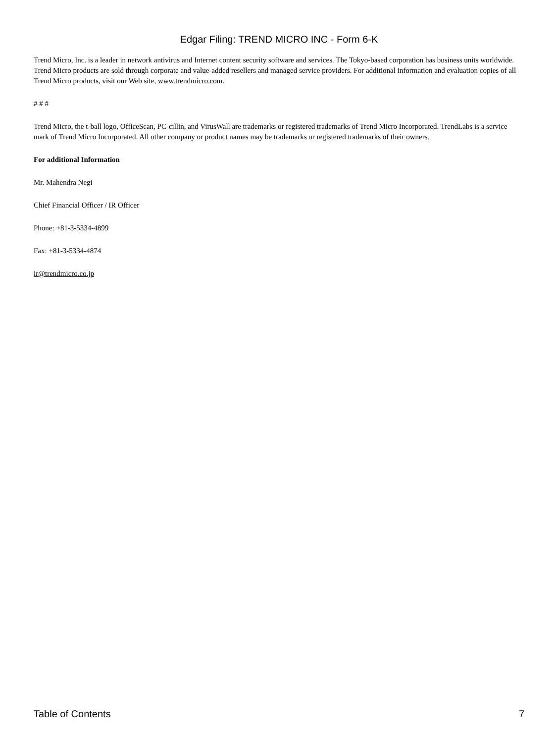Edgar Filing: TREND MICRO INC - Form 6-K
Trend Micro, Inc. is a leader in network antivirus and Internet content security software and services. The Tokyo-based corporation has business units worldwide. Trend Micro products are sold through corporate and value-added resellers and managed service providers. For additional information and evaluation copies of all Trend Micro products, visit our Web site, www.trendmicro.com.
# # #
Trend Micro, the t-ball logo, OfficeScan, PC-cillin, and VirusWall are trademarks or registered trademarks of Trend Micro Incorporated. TrendLabs is a service mark of Trend Micro Incorporated. All other company or product names may be trademarks or registered trademarks of their owners.
For additional Information
Mr. Mahendra Negi
Chief Financial Officer / IR Officer
Phone: +81-3-5334-4899
Fax: +81-3-5334-4874
ir@trendmicro.co.jp
Table of Contents 7